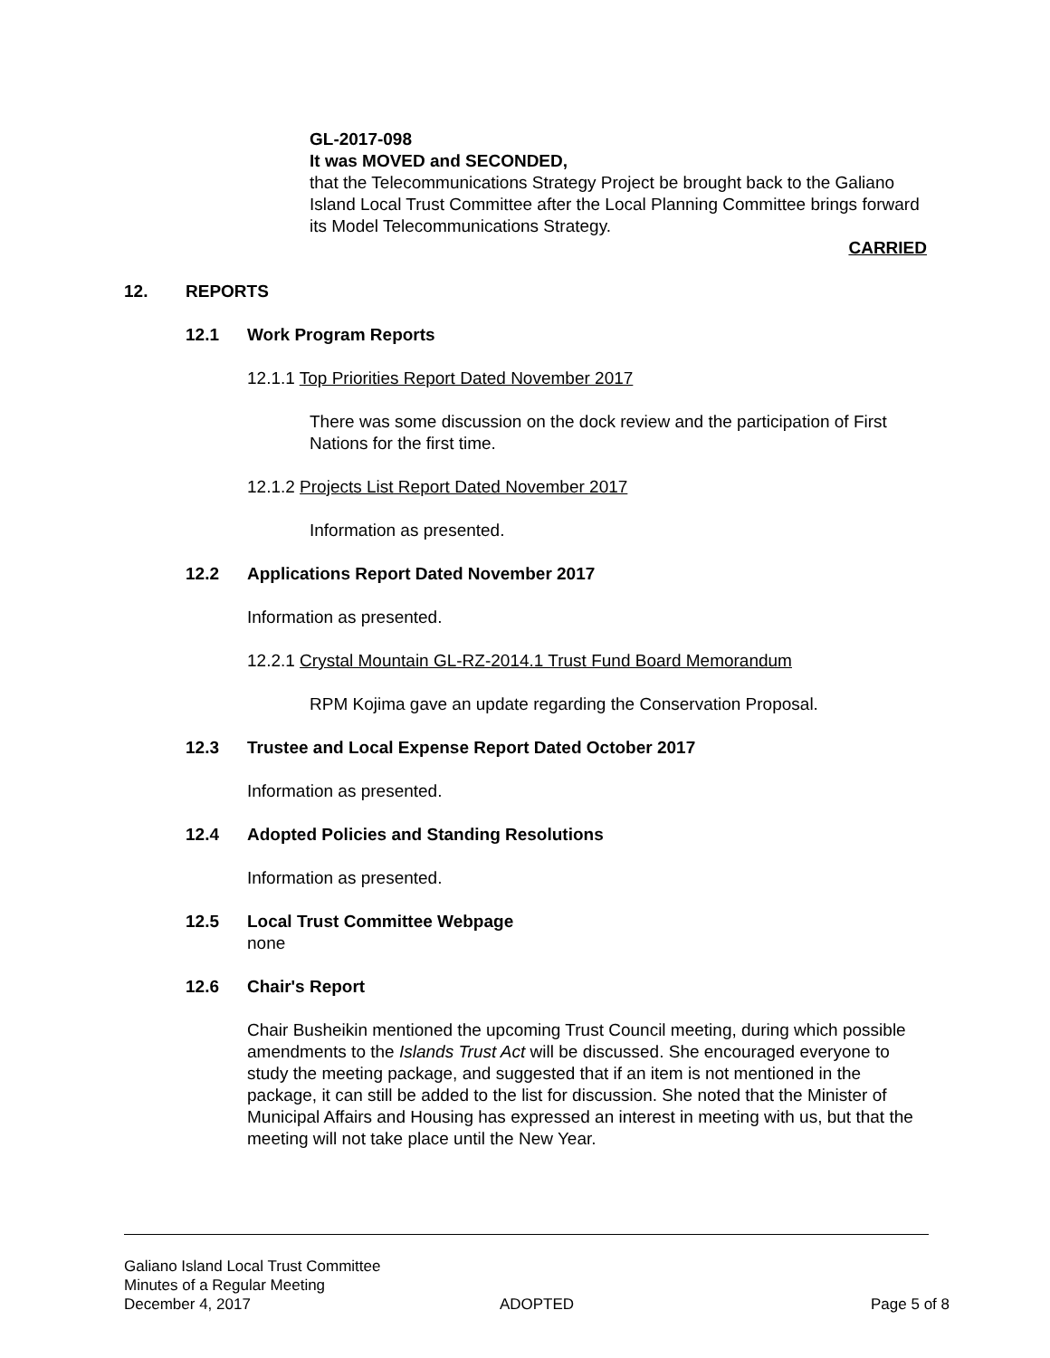GL-2017-098
It was MOVED and SECONDED,
that the Telecommunications Strategy Project be brought back to the Galiano Island Local Trust Committee after the Local Planning Committee brings forward its Model Telecommunications Strategy.
CARRIED
12. REPORTS
12.1 Work Program Reports
12.1.1 Top Priorities Report Dated November 2017
There was some discussion on the dock review and the participation of First Nations for the first time.
12.1.2 Projects List Report Dated November 2017
Information as presented.
12.2 Applications Report Dated November 2017
Information as presented.
12.2.1 Crystal Mountain GL-RZ-2014.1 Trust Fund Board Memorandum
RPM Kojima gave an update regarding the Conservation Proposal.
12.3 Trustee and Local Expense Report Dated October 2017
Information as presented.
12.4 Adopted Policies and Standing Resolutions
Information as presented.
12.5 Local Trust Committee Webpage
none
12.6 Chair's Report
Chair Busheikin mentioned the upcoming Trust Council meeting, during which possible amendments to the Islands Trust Act will be discussed. She encouraged everyone to study the meeting package, and suggested that if an item is not mentioned in the package, it can still be added to the list for discussion. She noted that the Minister of Municipal Affairs and Housing has expressed an interest in meeting with us, but that the meeting will not take place until the New Year.
Galiano Island Local Trust Committee
Minutes of a Regular Meeting
December 4, 2017 ADOPTED Page 5 of 8